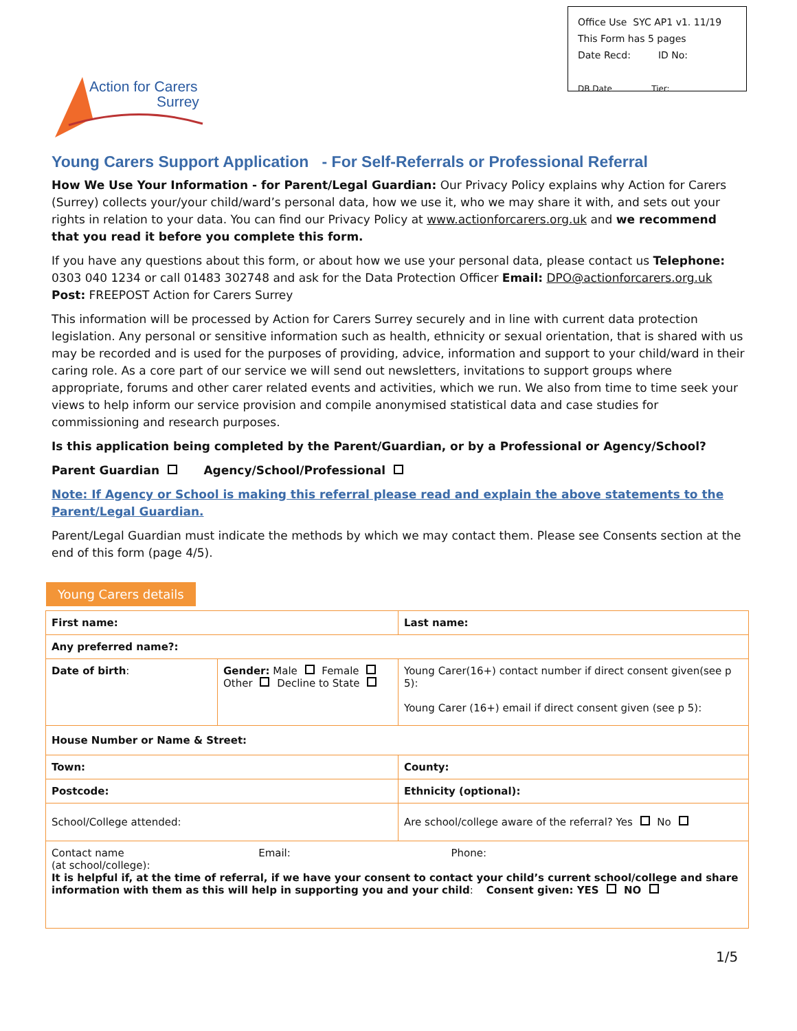Office Use SYC AP1 v1. 11/19
This Form has 5 pages
Date Recd: ID No:
DB Date Tier:
Action for Carers
Surrey
Young Carers Support Application - For Self-Referrals or Professional Referral
How We Use Your Information - for Parent/Legal Guardian: Our Privacy Policy explains why Action for Carers (Surrey) collects your/your child/ward’s personal data, how we use it, who we may share it with, and sets out your rights in relation to your data. You can find our Privacy Policy at www.actionforcarers.org.uk and we recommend that you read it before you complete this form.
If you have any questions about this form, or about how we use your personal data, please contact us Telephone: 0303 040 1234 or call 01483 302748 and ask for the Data Protection Officer Email: DPO@actionforcarers.org.uk Post: FREEPOST Action for Carers Surrey
This information will be processed by Action for Carers Surrey securely and in line with current data protection legislation. Any personal or sensitive information such as health, ethnicity or sexual orientation, that is shared with us may be recorded and is used for the purposes of providing, advice, information and support to your child/ward in their caring role. As a core part of our service we will send out newsletters, invitations to support groups where appropriate, forums and other carer related events and activities, which we run. We also from time to time seek your views to help inform our service provision and compile anonymised statistical data and case studies for commissioning and research purposes.
Is this application being completed by the Parent/Guardian, or by a Professional or Agency/School?
Parent Guardian Agency/School/Professional
Note: If Agency or School is making this referral please read and explain the above statements to the Parent/Legal Guardian.
Parent/Legal Guardian must indicate the methods by which we may contact them. Please see Consents section at the end of this form (page 4/5).
Young Carers details
| First name: | | Last name: | |
| Any preferred name?: | | | |
| Date of birth : | Gender: Male Female Other Decline to State | Young Carer(16+) contact number if direct consent given(see p 5): Young Carer (16+) email if direct consent given (see p 5): | |
| House Number or Name & Street: | | | |
| Town: | | County: | |
| Postcode: | | Ethnicity (optional): | |
| School/College attended: | | | Are school/college aware of the referral? Yes No |
| Contact name Email: Phone: (at school/college): It is helpful if, at the time of referral, if we have your consent to contact your child’s current school/college and share information with them as this will help in supporting you and your child : Consent given: YES NO | | | |
1/5